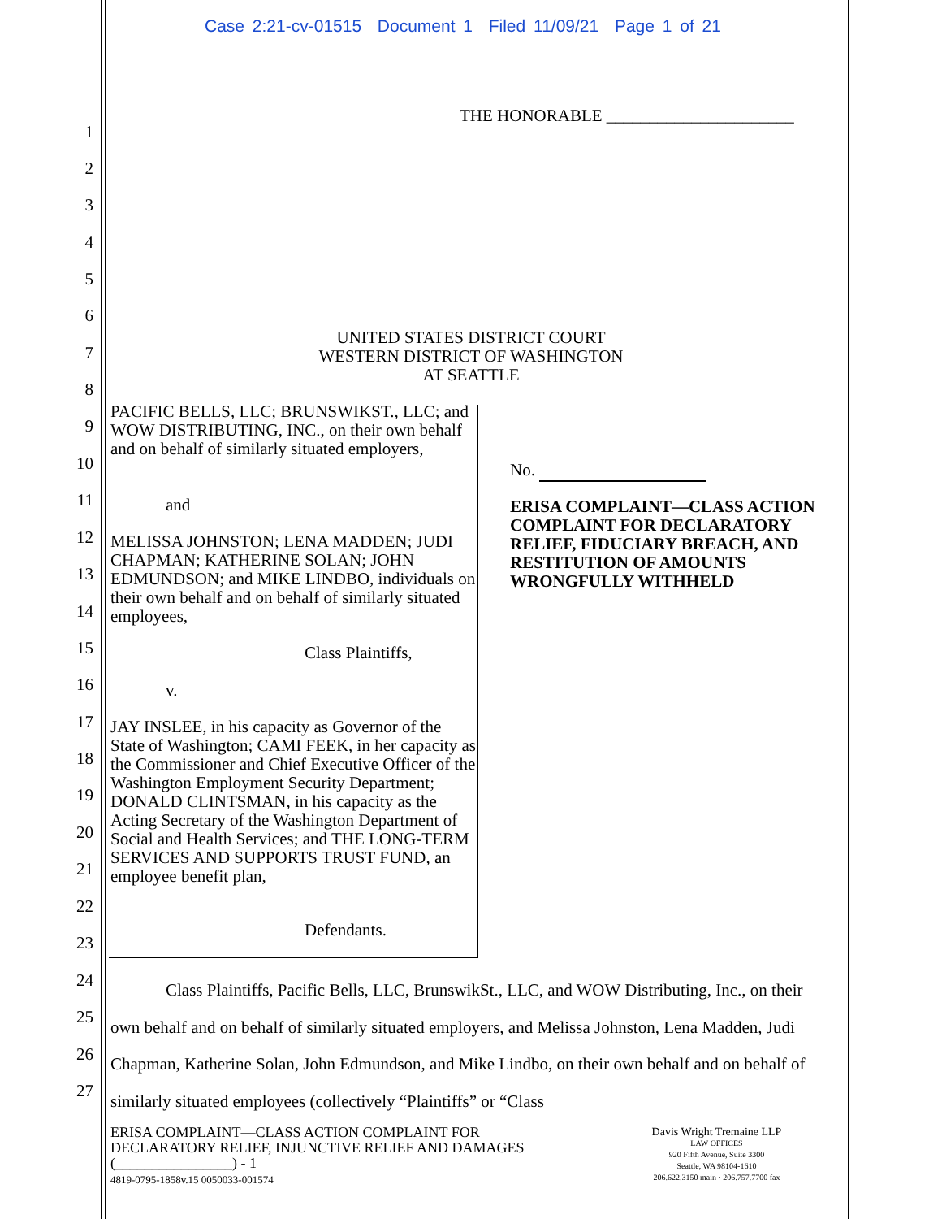Case 2:21-cv-01515 Document 1 Filed 11/09/21 Page 1 of 21
THE HONORABLE ______________________
1
2
3
4
5
6
7
8
9
10
11
12
13
14
15
16
17
18
19
20
21
22
23
24
25
26
27
UNITED STATES DISTRICT COURT
WESTERN DISTRICT OF WASHINGTON
AT SEATTLE
PACIFIC BELLS, LLC; BRUNSWIKST., LLC; and WOW DISTRIBUTING, INC., on their own behalf and on behalf of similarly situated employers,
and
MELISSA JOHNSTON; LENA MADDEN; JUDI CHAPMAN; KATHERINE SOLAN; JOHN EDMUNDSON; and MIKE LINDBO, individuals on their own behalf and on behalf of similarly situated employees,
Class Plaintiffs,
v.
JAY INSLEE, in his capacity as Governor of the State of Washington; CAMI FEEK, in her capacity as the Commissioner and Chief Executive Officer of the Washington Employment Security Department; DONALD CLINTSMAN, in his capacity as the Acting Secretary of the Washington Department of Social and Health Services; and THE LONG-TERM SERVICES AND SUPPORTS TRUST FUND, an employee benefit plan,
Defendants.
No.
ERISA COMPLAINT—CLASS ACTION COMPLAINT FOR DECLARATORY RELIEF, FIDUCIARY BREACH, AND RESTITUTION OF AMOUNTS WRONGFULLY WITHHELD
Class Plaintiffs, Pacific Bells, LLC, BrunswikSt., LLC, and WOW Distributing, Inc., on their own behalf and on behalf of similarly situated employers, and Melissa Johnston, Lena Madden, Judi Chapman, Katherine Solan, John Edmundson, and Mike Lindbo, on their own behalf and on behalf of similarly situated employees (collectively “Plaintiffs” or “Class
ERISA COMPLAINT—CLASS ACTION COMPLAINT FOR
DECLARATORY RELIEF, INJUNCTIVE RELIEF AND DAMAGES
(________________) - 1
4819-0795-1858v.15 0050033-001574
Davis Wright Tremaine LLP
LAW OFFICES
920 Fifth Avenue, Suite 3300
Seattle, WA 98104-1610
206.622.3150 main · 206.757.7700 fax